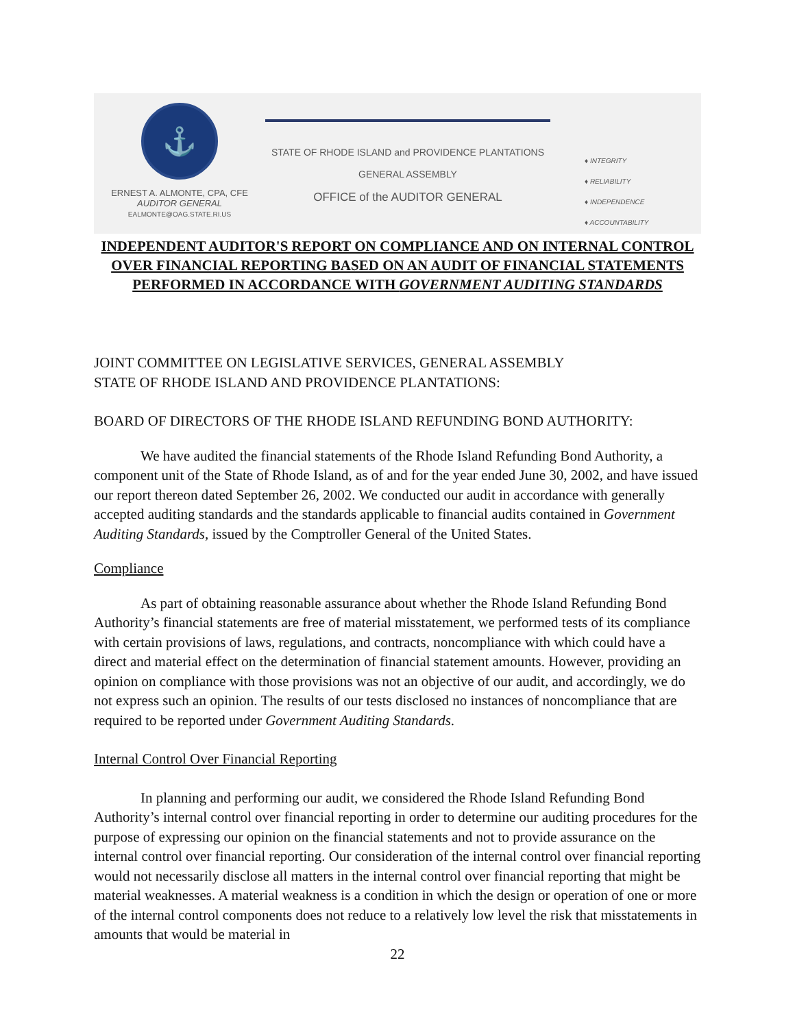⚓
ERNEST A. ALMONTE, CPA, CFE
AUDITOR GENERAL
EALMONTE@OAG.STATE.RI.US
STATE OF RHODE ISLAND and PROVIDENCE PLANTATIONS
GENERAL ASSEMBLY
OFFICE of the AUDITOR GENERAL
♦ INTEGRITY
♦ RELIABILITY
♦ INDEPENDENCE
♦ ACCOUNTABILITY
INDEPENDENT AUDITOR'S REPORT ON COMPLIANCE AND ON INTERNAL CONTROL OVER FINANCIAL REPORTING BASED ON AN AUDIT OF FINANCIAL STATEMENTS PERFORMED IN ACCORDANCE WITH GOVERNMENT AUDITING STANDARDS
JOINT COMMITTEE ON LEGISLATIVE SERVICES, GENERAL ASSEMBLY
STATE OF RHODE ISLAND AND PROVIDENCE PLANTATIONS:
BOARD OF DIRECTORS OF THE RHODE ISLAND REFUNDING BOND AUTHORITY:
We have audited the financial statements of the Rhode Island Refunding Bond Authority, a component unit of the State of Rhode Island, as of and for the year ended June 30, 2002, and have issued our report thereon dated September 26, 2002. We conducted our audit in accordance with generally accepted auditing standards and the standards applicable to financial audits contained in Government Auditing Standards, issued by the Comptroller General of the United States.
Compliance
As part of obtaining reasonable assurance about whether the Rhode Island Refunding Bond Authority’s financial statements are free of material misstatement, we performed tests of its compliance with certain provisions of laws, regulations, and contracts, noncompliance with which could have a direct and material effect on the determination of financial statement amounts. However, providing an opinion on compliance with those provisions was not an objective of our audit, and accordingly, we do not express such an opinion. The results of our tests disclosed no instances of noncompliance that are required to be reported under Government Auditing Standards.
Internal Control Over Financial Reporting
In planning and performing our audit, we considered the Rhode Island Refunding Bond Authority’s internal control over financial reporting in order to determine our auditing procedures for the purpose of expressing our opinion on the financial statements and not to provide assurance on the internal control over financial reporting. Our consideration of the internal control over financial reporting would not necessarily disclose all matters in the internal control over financial reporting that might be material weaknesses. A material weakness is a condition in which the design or operation of one or more of the internal control components does not reduce to a relatively low level the risk that misstatements in amounts that would be material in
22